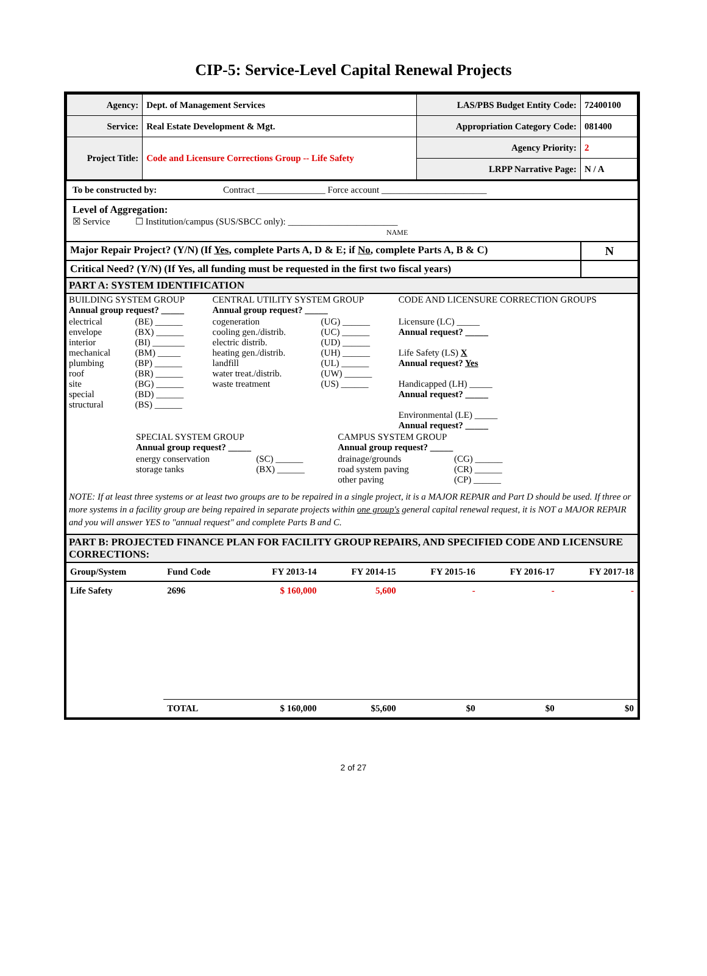CIP-5: Service-Level Capital Renewal Projects
| Agency: | Dept. of Management Services | LAS/PBS Budget Entity Code: | 72400100 |
| Service: | Real Estate Development & Mgt. | Appropriation Category Code: | 081400 |
| Project Title: | Code and Licensure Corrections Group -- Life Safety | Agency Priority: | 2 |
| | | LRPP Narrative Page: | N / A |
To be constructed by: Contract _______________ Force account _______________________
Level of Aggregation:
☒ Service ☐ Institution/campus (SUS/SBCC only): ________________________
NAME
| Major Repair Project? (Y/N) (If Yes , complete Parts A, D & E; if No , complete Parts A, B & C) | N |
| Critical Need? (Y/N) (If Yes, all funding must be requested in the first two fiscal years) | |
PART A: SYSTEM IDENTIFICATION
| BUILDING SYSTEM GROUP Annual group request? _____ | | CENTRAL UTILITY SYSTEM GROUP Annual group request? _____ | | CODE AND LICENSURE CORRECTION GROUPS |
| electrical envelope interior mechanical plumbing roof site special structural | (BE) ______ (BX) ______ (BI) _______ (BM) _____ (BP) ______ (BR) ______ (BG) ______ (BD) ______ (BS) ______ | cogeneration cooling gen./distrib. electric distrib. heating gen./distrib. landfill water treat./distrib. waste treatment | (UG) ______ (UC) ______ (UD) ______ (UH) ______ (UL) ______ (UW) ______ (US) ______ | Licensure (LC) _____ Annual request? _____ Life Safety (LS) X Annual request? Yes Handicapped (LH) _____ Annual request? _____ Environmental (LE) _____ Annual request? _____ |
| SPECIAL SYSTEM GROUP Annual group request? _____ | | CAMPUS SYSTEM GROUP Annual group request? _____ | |
| energy conservation storage tanks | (SC) ______ (BX) ______ | drainage/grounds road system paving other paving | (CG) ______ (CR) ______ (CP) ______ |
NOTE: If at least three systems or at least two groups are to be repaired in a single project, it is a MAJOR REPAIR and Part D should be used. If three or more systems in a facility group are being repaired in separate projects within one group's general capital renewal request, it is NOT a MAJOR REPAIR and you will answer YES to "annual request" and complete Parts B and C.
PART B: PROJECTED FINANCE PLAN FOR FACILITY GROUP REPAIRS, AND SPECIFIED CODE AND LICENSURE CORRECTIONS:
| Group/System | Fund Code | FY 2013-14 | FY 2014-15 | FY 2015-16 | FY 2016-17 | FY 2017-18 |
| --- | --- | --- | --- | --- | --- | --- |
| Life Safety | 2696 | $ 160,000 | 5,600 | - | - | - |
| | TOTAL | $ 160,000 | $5,600 | $0 | $0 | $0 |
2 of 27